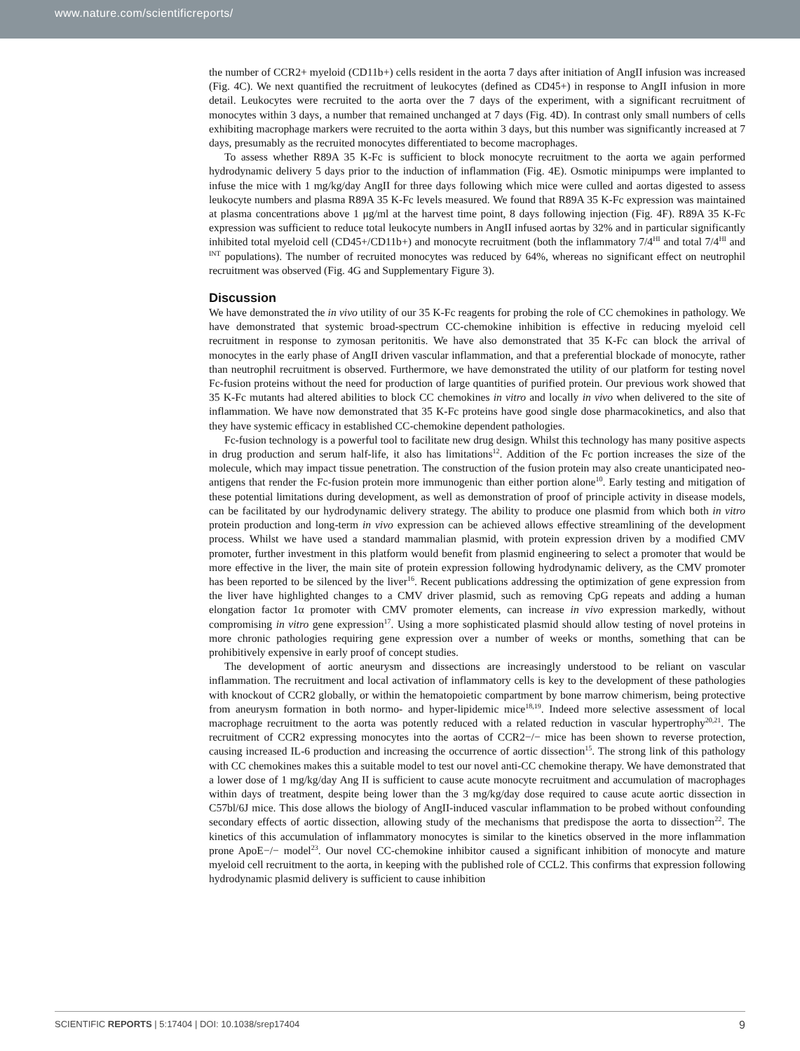www.nature.com/scientificreports/
the number of CCR2+ myeloid (CD11b+) cells resident in the aorta 7 days after initiation of AngII infusion was increased (Fig. 4C). We next quantified the recruitment of leukocytes (defined as CD45+) in response to AngII infusion in more detail. Leukocytes were recruited to the aorta over the 7 days of the experiment, with a significant recruitment of monocytes within 3 days, a number that remained unchanged at 7 days (Fig. 4D). In contrast only small numbers of cells exhibiting macrophage markers were recruited to the aorta within 3 days, but this number was significantly increased at 7 days, presumably as the recruited monocytes differentiated to become macrophages.
To assess whether R89A 35 K-Fc is sufficient to block monocyte recruitment to the aorta we again performed hydrodynamic delivery 5 days prior to the induction of inflammation (Fig. 4E). Osmotic minipumps were implanted to infuse the mice with 1 mg/kg/day AngII for three days following which mice were culled and aortas digested to assess leukocyte numbers and plasma R89A 35 K-Fc levels measured. We found that R89A 35 K-Fc expression was maintained at plasma concentrations above 1 μg/ml at the harvest time point, 8 days following injection (Fig. 4F). R89A 35 K-Fc expression was sufficient to reduce total leukocyte numbers in AngII infused aortas by 32% and in particular significantly inhibited total myeloid cell (CD45+/CD11b+) and monocyte recruitment (both the inflammatory 7/4<sup>HI</sup> and total 7/4<sup>HI</sup> and <sup>INT</sup> populations). The number of recruited monocytes was reduced by 64%, whereas no significant effect on neutrophil recruitment was observed (Fig. 4G and Supplementary Figure 3).
Discussion
We have demonstrated the in vivo utility of our 35 K-Fc reagents for probing the role of CC chemokines in pathology. We have demonstrated that systemic broad-spectrum CC-chemokine inhibition is effective in reducing myeloid cell recruitment in response to zymosan peritonitis. We have also demonstrated that 35 K-Fc can block the arrival of monocytes in the early phase of AngII driven vascular inflammation, and that a preferential blockade of monocyte, rather than neutrophil recruitment is observed. Furthermore, we have demonstrated the utility of our platform for testing novel Fc-fusion proteins without the need for production of large quantities of purified protein. Our previous work showed that 35 K-Fc mutants had altered abilities to block CC chemokines in vitro and locally in vivo when delivered to the site of inflammation. We have now demonstrated that 35 K-Fc proteins have good single dose pharmacokinetics, and also that they have systemic efficacy in established CC-chemokine dependent pathologies.
Fc-fusion technology is a powerful tool to facilitate new drug design. Whilst this technology has many positive aspects in drug production and serum half-life, it also has limitations<sup>12</sup>. Addition of the Fc portion increases the size of the molecule, which may impact tissue penetration. The construction of the fusion protein may also create unanticipated neo-antigens that render the Fc-fusion protein more immunogenic than either portion alone<sup>10</sup>. Early testing and mitigation of these potential limitations during development, as well as demonstration of proof of principle activity in disease models, can be facilitated by our hydrodynamic delivery strategy. The ability to produce one plasmid from which both in vitro protein production and long-term in vivo expression can be achieved allows effective streamlining of the development process. Whilst we have used a standard mammalian plasmid, with protein expression driven by a modified CMV promoter, further investment in this platform would benefit from plasmid engineering to select a promoter that would be more effective in the liver, the main site of protein expression following hydrodynamic delivery, as the CMV promoter has been reported to be silenced by the liver<sup>16</sup>. Recent publications addressing the optimization of gene expression from the liver have highlighted changes to a CMV driver plasmid, such as removing CpG repeats and adding a human elongation factor 1α promoter with CMV promoter elements, can increase in vivo expression markedly, without compromising in vitro gene expression<sup>17</sup>. Using a more sophisticated plasmid should allow testing of novel proteins in more chronic pathologies requiring gene expression over a number of weeks or months, something that can be prohibitively expensive in early proof of concept studies.
The development of aortic aneurysm and dissections are increasingly understood to be reliant on vascular inflammation. The recruitment and local activation of inflammatory cells is key to the development of these pathologies with knockout of CCR2 globally, or within the hematopoietic compartment by bone marrow chimerism, being protective from aneurysm formation in both normo- and hyper-lipidemic mice<sup>18,19</sup>. Indeed more selective assessment of local macrophage recruitment to the aorta was potently reduced with a related reduction in vascular hypertrophy<sup>20,21</sup>. The recruitment of CCR2 expressing monocytes into the aortas of CCR2−/− mice has been shown to reverse protection, causing increased IL-6 production and increasing the occurrence of aortic dissection<sup>15</sup>. The strong link of this pathology with CC chemokines makes this a suitable model to test our novel anti-CC chemokine therapy. We have demonstrated that a lower dose of 1 mg/kg/day Ang II is sufficient to cause acute monocyte recruitment and accumulation of macrophages within days of treatment, despite being lower than the 3 mg/kg/day dose required to cause acute aortic dissection in C57bl/6J mice. This dose allows the biology of AngII-induced vascular inflammation to be probed without confounding secondary effects of aortic dissection, allowing study of the mechanisms that predispose the aorta to dissection<sup>22</sup>. The kinetics of this accumulation of inflammatory monocytes is similar to the kinetics observed in the more inflammation prone ApoE−/− model<sup>23</sup>. Our novel CC-chemokine inhibitor caused a significant inhibition of monocyte and mature myeloid cell recruitment to the aorta, in keeping with the published role of CCL2. This confirms that expression following hydrodynamic plasmid delivery is sufficient to cause inhibition
SCIENTIFIC REPORTS | 5:17404 | DOI: 10.1038/srep17404 9